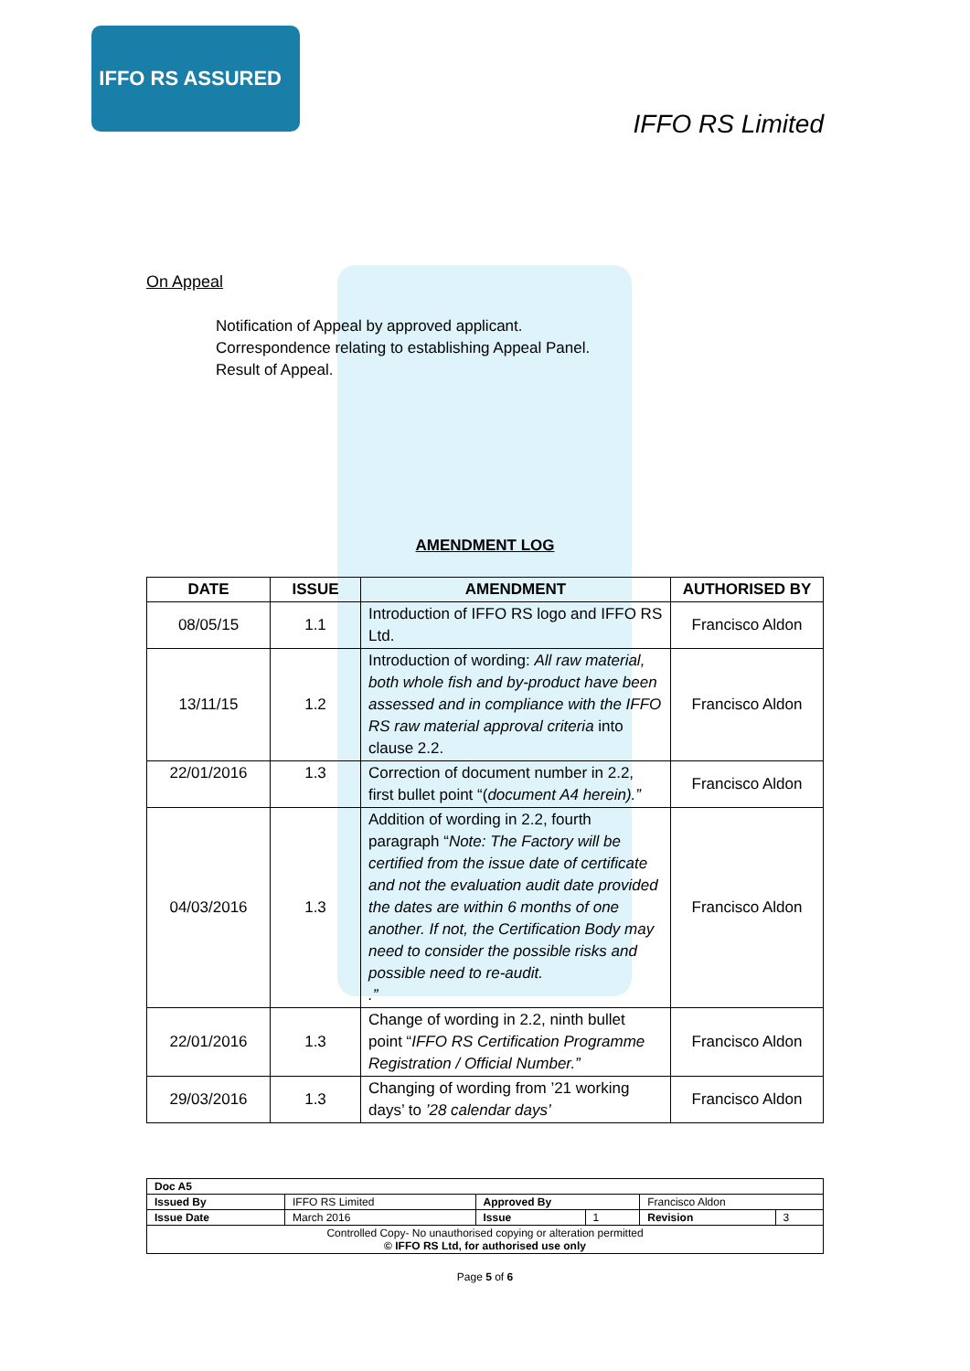IFFO RS ASSURED
IFFO RS Limited
On Appeal
Notification of Appeal by approved applicant.
Correspondence relating to establishing Appeal Panel.
Result of Appeal.
AMENDMENT LOG
| DATE | ISSUE | AMENDMENT | AUTHORISED BY |
| --- | --- | --- | --- |
| 08/05/15 | 1.1 | Introduction of IFFO RS logo and IFFO RS Ltd. | Francisco Aldon |
| 13/11/15 | 1.2 | Introduction of wording: All raw material, both whole fish and by-product have been assessed and in compliance with the IFFO RS raw material approval criteria into clause 2.2. | Francisco Aldon |
| 22/01/2016 | 1.3 | Correction of document number in 2.2, first bullet point “( document A4 herein).” | Francisco Aldon |
| 04/03/2016 | 1.3 | Addition of wording in 2.2, fourth paragraph “ Note: The Factory will be certified from the issue date of certificate and not the evaluation audit date provided the dates are within 6 months of one another. If not, the Certification Body may need to consider the possible risks and possible need to re-audit. .” | Francisco Aldon |
| 22/01/2016 | 1.3 | Change of wording in 2.2, ninth bullet point “ IFFO RS Certification Programme Registration / Official Number.” | Francisco Aldon |
| 29/03/2016 | 1.3 | Changing of wording from ’21 working days’ to ’28 calendar days’ | Francisco Aldon |
| Doc A5 | | | | | |
| Issued By | IFFO RS Limited | Approved By | | Francisco Aldon | |
| Issue Date | March 2016 | Issue | 1 | Revision | 3 |
| Controlled Copy- No unauthorised copying or alteration permitted © IFFO RS Ltd, for authorised use only | | | | | |
Page 5 of 6